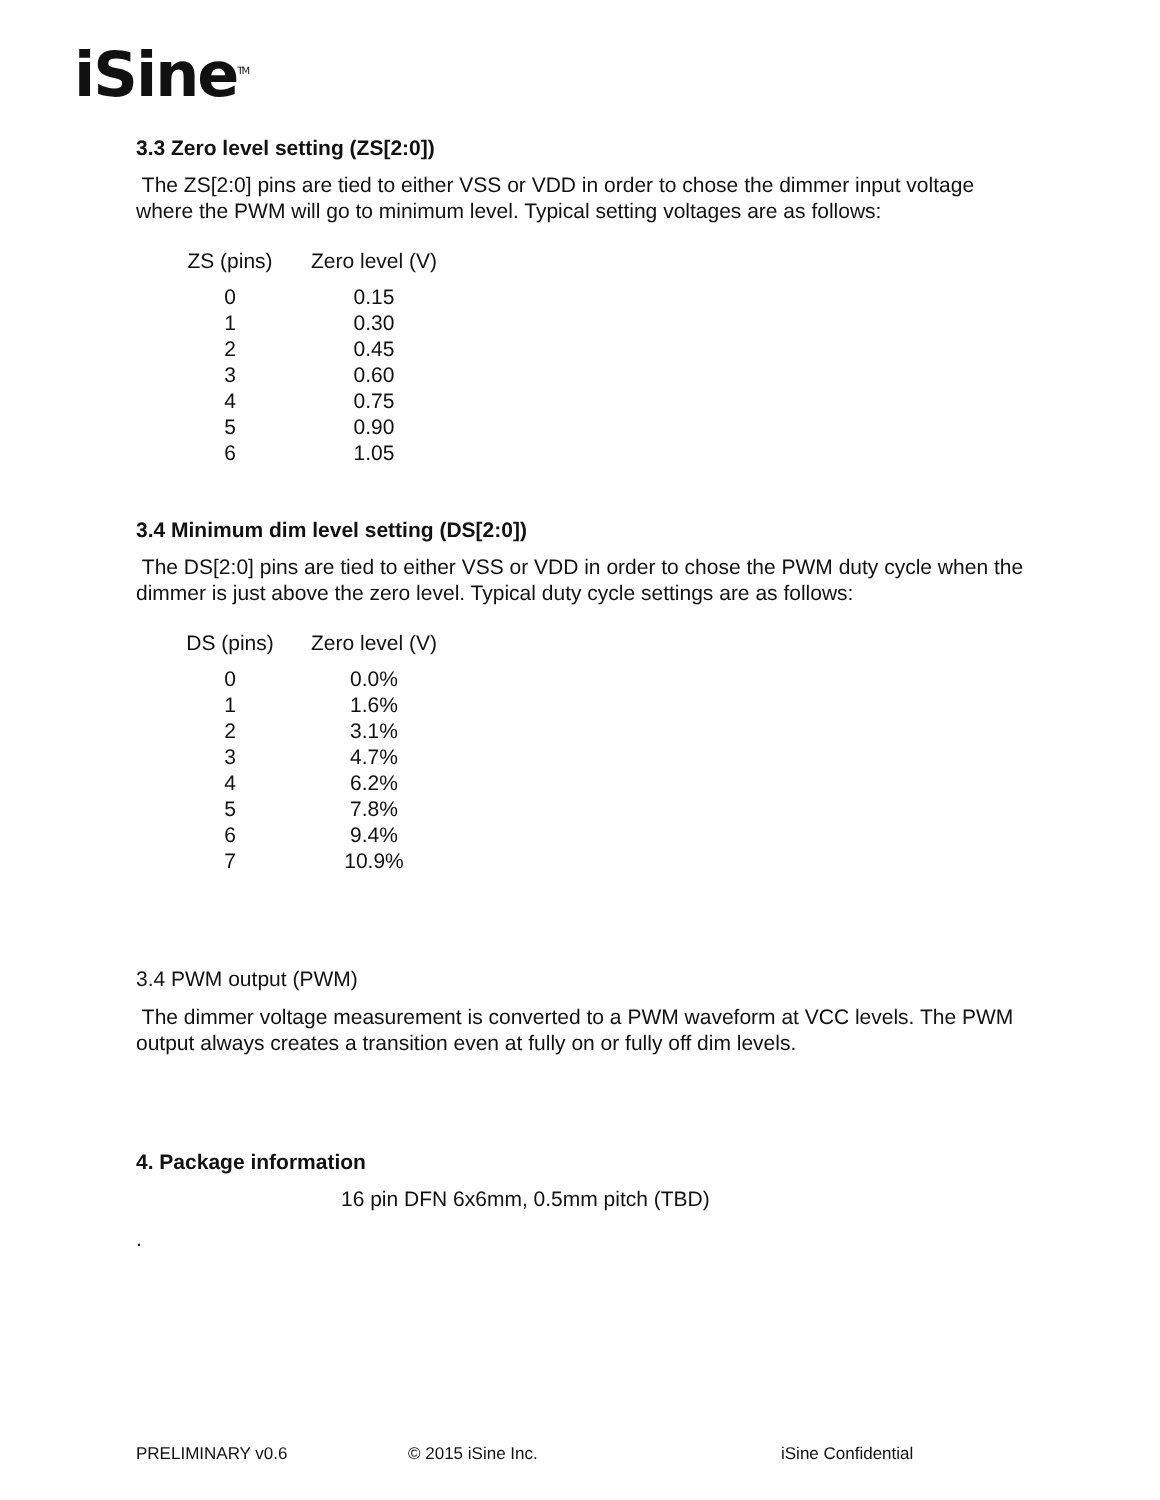iSine<sup>TM</sup>
3.3 Zero level setting (ZS[2:0])
The ZS[2:0] pins are tied to either VSS or VDD in order to chose the dimmer input voltage where the PWM will go to minimum level. Typical setting voltages are as follows:
| ZS (pins) | Zero level (V) |
| --- | --- |
| 0 | 0.15 |
| 1 | 0.30 |
| 2 | 0.45 |
| 3 | 0.60 |
| 4 | 0.75 |
| 5 | 0.90 |
| 6 | 1.05 |
3.4 Minimum dim level setting (DS[2:0])
The DS[2:0] pins are tied to either VSS or VDD in order to chose the PWM duty cycle when the dimmer is just above the zero level. Typical duty cycle settings are as follows:
| DS (pins) | Zero level (V) |
| --- | --- |
| 0 | 0.0% |
| 1 | 1.6% |
| 2 | 3.1% |
| 3 | 4.7% |
| 4 | 6.2% |
| 5 | 7.8% |
| 6 | 9.4% |
| 7 | 10.9% |
3.4 PWM output (PWM)
The dimmer voltage measurement is converted to a PWM waveform at VCC levels. The PWM output always creates a transition even at fully on or fully off dim levels.
4. Package information
16 pin DFN 6x6mm, 0.5mm pitch (TBD)
.
PRELIMINARY v0.6 © 2015 iSine Inc. iSine Confidential